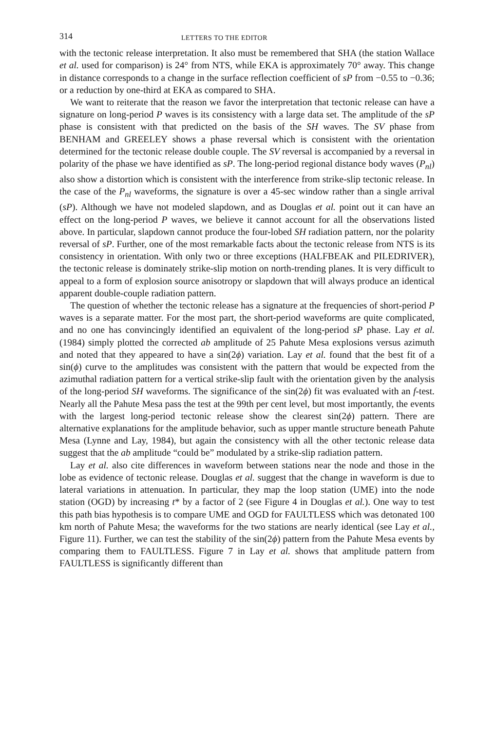314 LETTERS TO THE EDITOR
with the tectonic release interpretation. It also must be remembered that SHA (the station Wallace et al. used for comparison) is 24° from NTS, while EKA is approximately 70° away. This change in distance corresponds to a change in the surface reflection coefficient of sP from −0.55 to −0.36; or a reduction by one-third at EKA as compared to SHA.
We want to reiterate that the reason we favor the interpretation that tectonic release can have a signature on long-period P waves is its consistency with a large data set. The amplitude of the sP phase is consistent with that predicted on the basis of the SH waves. The SV phase from BENHAM and GREELEY shows a phase reversal which is consistent with the orientation determined for the tectonic release double couple. The SV reversal is accompanied by a reversal in polarity of the phase we have identified as sP. The long-period regional distance body waves (P<sub>nl</sub>) also show a distortion which is consistent with the interference from strike-slip tectonic release. In the case of the P<sub>nl</sub> waveforms, the signature is over a 45-sec window rather than a single arrival (sP). Although we have not modeled slapdown, and as Douglas et al. point out it can have an effect on the long-period P waves, we believe it cannot account for all the observations listed above. In particular, slapdown cannot produce the four-lobed SH radiation pattern, nor the polarity reversal of sP. Further, one of the most remarkable facts about the tectonic release from NTS is its consistency in orientation. With only two or three exceptions (HALFBEAK and PILEDRIVER), the tectonic release is dominately strike-slip motion on north-trending planes. It is very difficult to appeal to a form of explosion source anisotropy or slapdown that will always produce an identical apparent double-couple radiation pattern.
The question of whether the tectonic release has a signature at the frequencies of short-period P waves is a separate matter. For the most part, the short-period waveforms are quite complicated, and no one has convincingly identified an equivalent of the long-period sP phase. Lay et al. (1984) simply plotted the corrected ab amplitude of 25 Pahute Mesa explosions versus azimuth and noted that they appeared to have a sin(2ϕ) variation. Lay et al. found that the best fit of a sin(ϕ) curve to the amplitudes was consistent with the pattern that would be expected from the azimuthal radiation pattern for a vertical strike-slip fault with the orientation given by the analysis of the long-period SH waveforms. The significance of the sin(2ϕ) fit was evaluated with an f-test. Nearly all the Pahute Mesa pass the test at the 99th per cent level, but most importantly, the events with the largest long-period tectonic release show the clearest sin(2ϕ) pattern. There are alternative explanations for the amplitude behavior, such as upper mantle structure beneath Pahute Mesa (Lynne and Lay, 1984), but again the consistency with all the other tectonic release data suggest that the ab amplitude “could be” modulated by a strike-slip radiation pattern.
Lay et al. also cite differences in waveform between stations near the node and those in the lobe as evidence of tectonic release. Douglas et al. suggest that the change in waveform is due to lateral variations in attenuation. In particular, they map the loop station (UME) into the node station (OGD) by increasing t* by a factor of 2 (see Figure 4 in Douglas et al.). One way to test this path bias hypothesis is to compare UME and OGD for FAULTLESS which was detonated 100 km north of Pahute Mesa; the waveforms for the two stations are nearly identical (see Lay et al., Figure 11). Further, we can test the stability of the sin(2ϕ) pattern from the Pahute Mesa events by comparing them to FAULTLESS. Figure 7 in Lay et al. shows that amplitude pattern from FAULTLESS is significantly different than